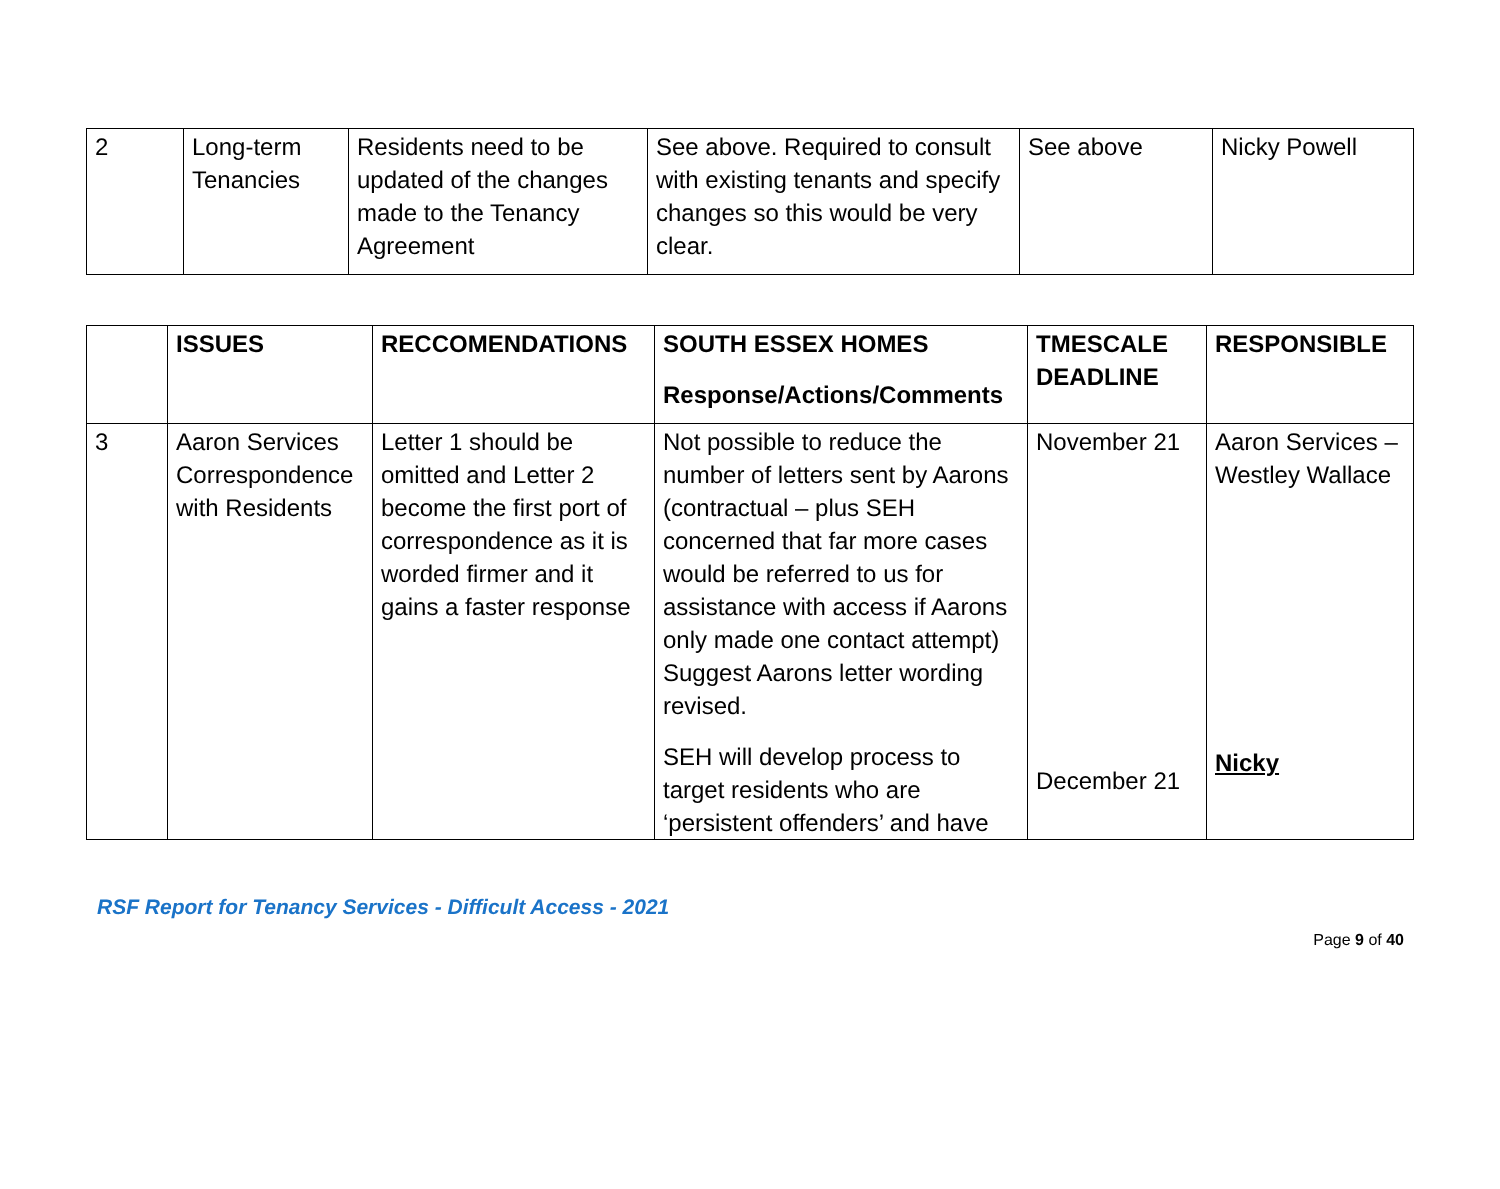| 2 | Long-term Tenancies | Residents need to be updated of the changes made to the Tenancy Agreement | See above. Required to consult with existing tenants and specify changes so this would be very clear. | See above | Nicky Powell |
| | ISSUES | RECCOMENDATIONS | SOUTH ESSEX HOMES Response/Actions/Comments | TMESCALE DEADLINE | RESPONSIBLE |
| --- | --- | --- | --- | --- | --- |
| 3 | Aaron Services Correspondence with Residents | Letter 1 should be omitted and Letter 2 become the first port of correspondence as it is worded firmer and it gains a faster response | Not possible to reduce the number of letters sent by Aarons (contractual – plus SEH concerned that far more cases would be referred to us for assistance with access if Aarons only made one contact attempt) Suggest Aarons letter wording revised. SEH will develop process to target residents who are ‘persistent offenders’ and have | November 21 December 21 | Aaron Services – Westley Wallace Nicky |
RSF Report for Tenancy Services - Difficult Access - 2021
Page 9 of 40